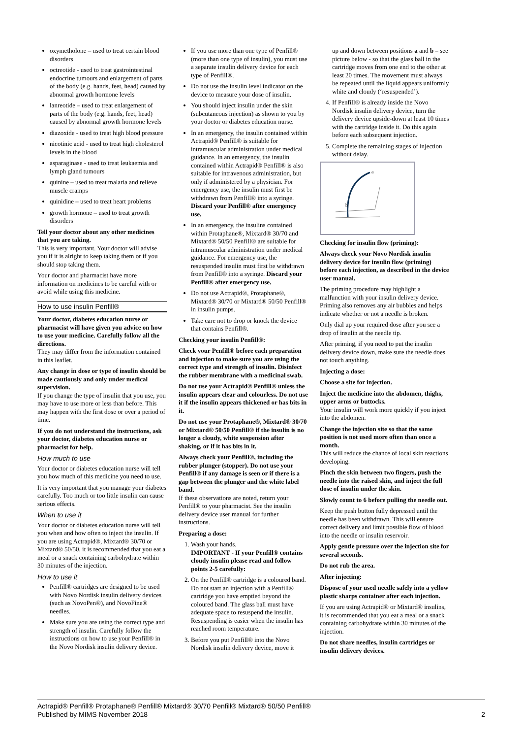oxymetholone – used to treat certain blood disorders
octreotide - used to treat gastrointestinal endocrine tumours and enlargement of parts of the body (e.g. hands, feet, head) caused by abnormal growth hormone levels
lanreotide – used to treat enlargement of parts of the body (e.g. hands, feet, head) caused by abnormal growth hormone levels
diazoxide - used to treat high blood pressure
nicotinic acid - used to treat high cholesterol levels in the blood
asparaginase - used to treat leukaemia and lymph gland tumours
quinine – used to treat malaria and relieve muscle cramps
quinidine – used to treat heart problems
growth hormone – used to treat growth disorders
Tell your doctor about any other medicines that you are taking.
This is very important. Your doctor will advise you if it is alright to keep taking them or if you should stop taking them.
Your doctor and pharmacist have more information on medicines to be careful with or avoid while using this medicine.
How to use insulin Penfill®
Your doctor, diabetes education nurse or pharmacist will have given you advice on how to use your medicine. Carefully follow all the directions.
They may differ from the information contained in this leaflet.
Any change in dose or type of insulin should be made cautiously and only under medical supervision.
If you change the type of insulin that you use, you may have to use more or less than before. This may happen with the first dose or over a period of time.
If you do not understand the instructions, ask your doctor, diabetes education nurse or pharmacist for help.
How much to use
Your doctor or diabetes education nurse will tell you how much of this medicine you need to use.
It is very important that you manage your diabetes carefully. Too much or too little insulin can cause serious effects.
When to use it
Your doctor or diabetes education nurse will tell you when and how often to inject the insulin. If you are using Actrapid®, Mixtard® 30/70 or Mixtard® 50/50, it is recommended that you eat a meal or a snack containing carbohydrate within 30 minutes of the injection.
How to use it
Penfill® cartridges are designed to be used with Novo Nordisk insulin delivery devices (such as NovoPen®), and NovoFine® needles.
Make sure you are using the correct type and strength of insulin. Carefully follow the instructions on how to use your Penfill® in the Novo Nordisk insulin delivery device.
If you use more than one type of Penfill® (more than one type of insulin), you must use a separate insulin delivery device for each type of Penfill®.
Do not use the insulin level indicator on the device to measure your dose of insulin.
You should inject insulin under the skin (subcutaneous injection) as shown to you by your doctor or diabetes education nurse.
In an emergency, the insulin contained within Actrapid® Penfill® is suitable for intramuscular administration under medical guidance. In an emergency, the insulin contained within Actrapid® Penfill® is also suitable for intravenous administration, but only if administered by a physician. For emergency use, the insulin must first be withdrawn from Penfill® into a syringe. Discard your Penfill® after emergency use.
In an emergency, the insulins contained within Protaphane®, Mixtard® 30/70 and Mixtard® 50/50 Penfill® are suitable for intramuscular administration under medical guidance. For emergency use, the resuspended insulin must first be withdrawn from Penfill® into a syringe. Discard your Penfill® after emergency use.
Do not use Actrapid®, Protaphane®, Mixtard® 30/70 or Mixtard® 50/50 Penfill® in insulin pumps.
Take care not to drop or knock the device that contains Penfill®.
Checking your insulin Penfill®:
Check your Penfill® before each preparation and injection to make sure you are using the correct type and strength of insulin. Disinfect the rubber membrane with a medicinal swab.
Do not use your Actrapid® Penfill® unless the insulin appears clear and colourless. Do not use it if the insulin appears thickened or has bits in it.
Do not use your Protaphane®, Mixtard® 30/70 or Mixtard® 50/50 Penfill® if the insulin is no longer a cloudy, white suspension after shaking, or if it has bits in it.
Always check your Penfill®, including the rubber plunger (stopper). Do not use your Penfill® if any damage is seen or if there is a gap between the plunger and the white label band.
If these observations are noted, return your Penfill® to your pharmacist. See the insulin delivery device user manual for further instructions.
Preparing a dose:
1. Wash your hands.
IMPORTANT - If your Penfill® contains cloudy insulin please read and follow points 2-5 carefully:
2. On the Penfill® cartridge is a coloured band. Do not start an injection with a Penfill® cartridge you have emptied beyond the coloured band. The glass ball must have adequate space to resuspend the insulin. Resuspending is easier when the insulin has reached room temperature.
3. Before you put Penfill® into the Novo Nordisk insulin delivery device, move it
up and down between positions a and b – see picture below - so that the glass ball in the cartridge moves from one end to the other at least 20 times. The movement must always be repeated until the liquid appears uniformly white and cloudy (‘resuspended’).
4. If Penfill® is already inside the Novo Nordisk insulin delivery device, turn the delivery device upside-down at least 10 times with the cartridge inside it. Do this again before each subsequent injection.
5. Complete the remaining stages of injection without delay.
a
b
Checking for insulin flow (priming):
Always check your Novo Nordisk insulin delivery device for insulin flow (priming) before each injection, as described in the device user manual.
The priming procedure may highlight a malfunction with your insulin delivery device. Priming also removes any air bubbles and helps indicate whether or not a needle is broken.
Only dial up your required dose after you see a drop of insulin at the needle tip.
After priming, if you need to put the insulin delivery device down, make sure the needle does not touch anything.
Injecting a dose:
Choose a site for injection.
Inject the medicine into the abdomen, thighs, upper arms or buttocks.
Your insulin will work more quickly if you inject into the abdomen.
Change the injection site so that the same position is not used more often than once a month.
This will reduce the chance of local skin reactions developing.
Pinch the skin between two fingers, push the needle into the raised skin, and inject the full dose of insulin under the skin.
Slowly count to 6 before pulling the needle out.
Keep the push button fully depressed until the needle has been withdrawn. This will ensure correct delivery and limit possible flow of blood into the needle or insulin reservoir.
Apply gentle pressure over the injection site for several seconds.
Do not rub the area.
After injecting:
Dispose of your used needle safely into a yellow plastic sharps container after each injection.
If you are using Actrapid® or Mixtard® insulins, it is recommended that you eat a meal or a snack containing carbohydrate within 30 minutes of the injection.
Do not share needles, insulin cartridges or insulin delivery devices.
Actrapid® Penfill® Protaphane® Penfill® Mixtard® 30/70 Penfill® Mixtard® 50/50 Penfill®
Published by MIMS November 2018 2